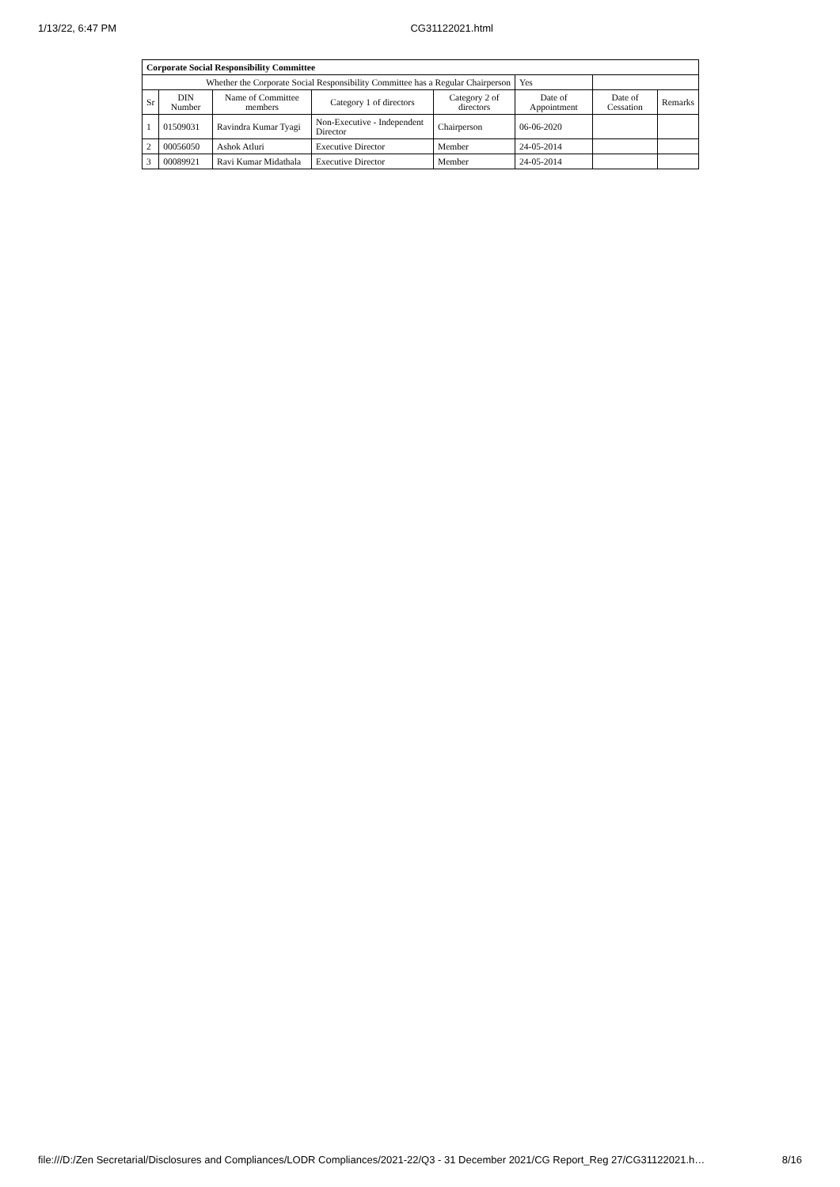1/13/22, 6:47 PM CG31122021.html
| Corporate Social Responsibility Committee | | | | | | | |
| Whether the Corporate Social Responsibility Committee has a Regular Chairperson | | | | | Yes | | |
| Sr | DIN Number | Name of Committee members | Category 1 of directors | Category 2 of directors | Date of Appointment | Date of Cessation | Remarks |
| 1 | 01509031 | Ravindra Kumar Tyagi | Non-Executive - Independent Director | Chairperson | 06-06-2020 | | |
| 2 | 00056050 | Ashok Atluri | Executive Director | Member | 24-05-2014 | | |
| 3 | 00089921 | Ravi Kumar Midathala | Executive Director | Member | 24-05-2014 | | |
file:///D:/Zen Secretarial/Disclosures and Compliances/LODR Compliances/2021-22/Q3 - 31 December 2021/CG Report_Reg 27/CG31122021.h… 8/16